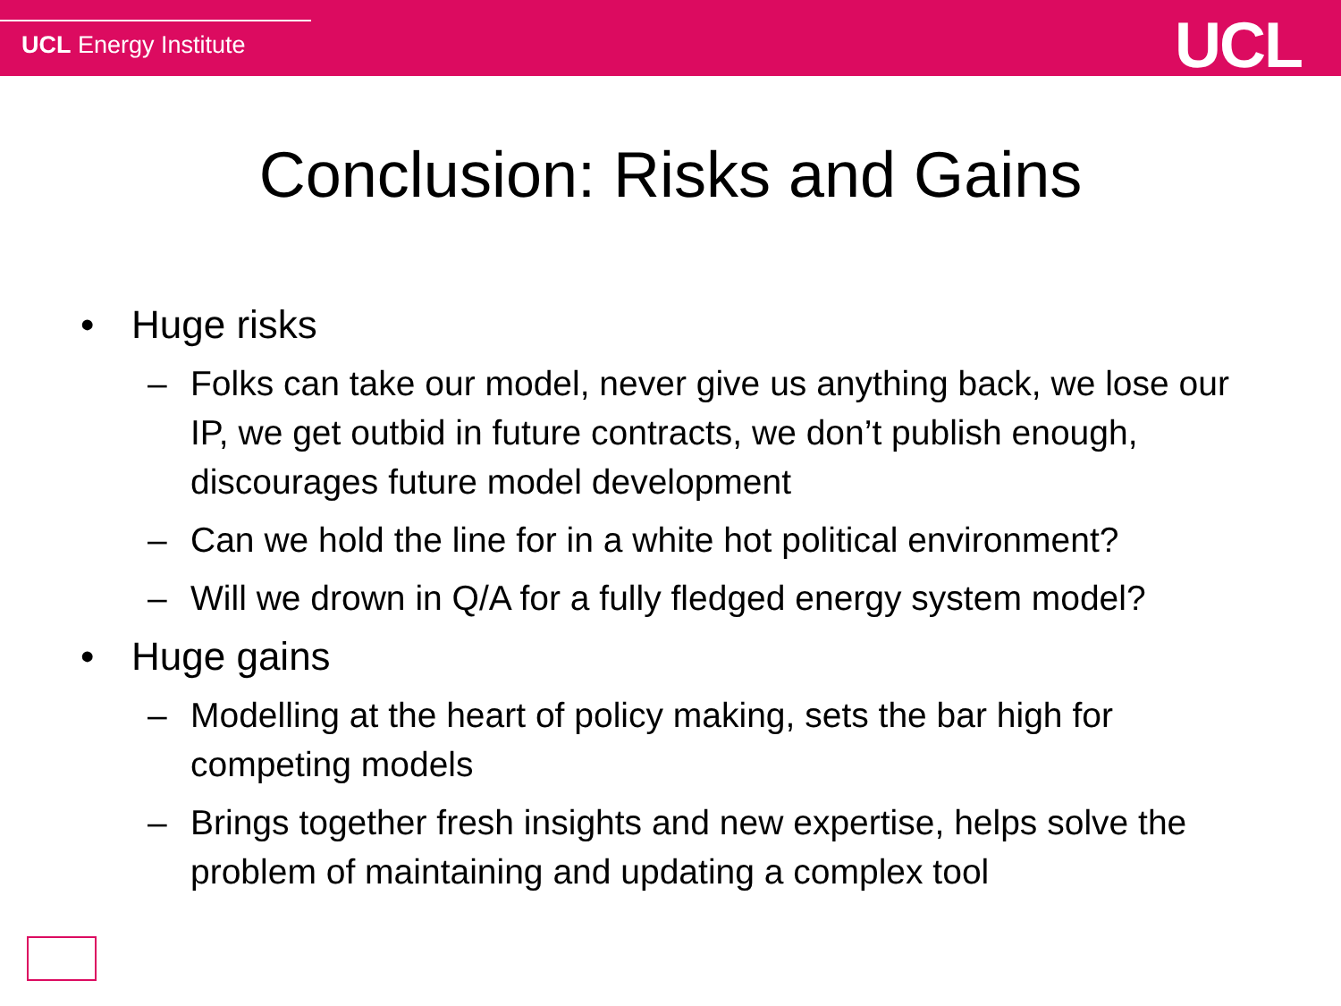UCL Energy Institute UCL
Conclusion: Risks and Gains
• Huge risks
– Folks can take our model, never give us anything back, we lose our IP, we get outbid in future contracts, we don’t publish enough, discourages future model development
– Can we hold the line for in a white hot political environment?
– Will we drown in Q/A for a fully fledged energy system model?
• Huge gains
– Modelling at the heart of policy making, sets the bar high for competing models
– Brings together fresh insights and new expertise, helps solve the problem of maintaining and updating a complex tool